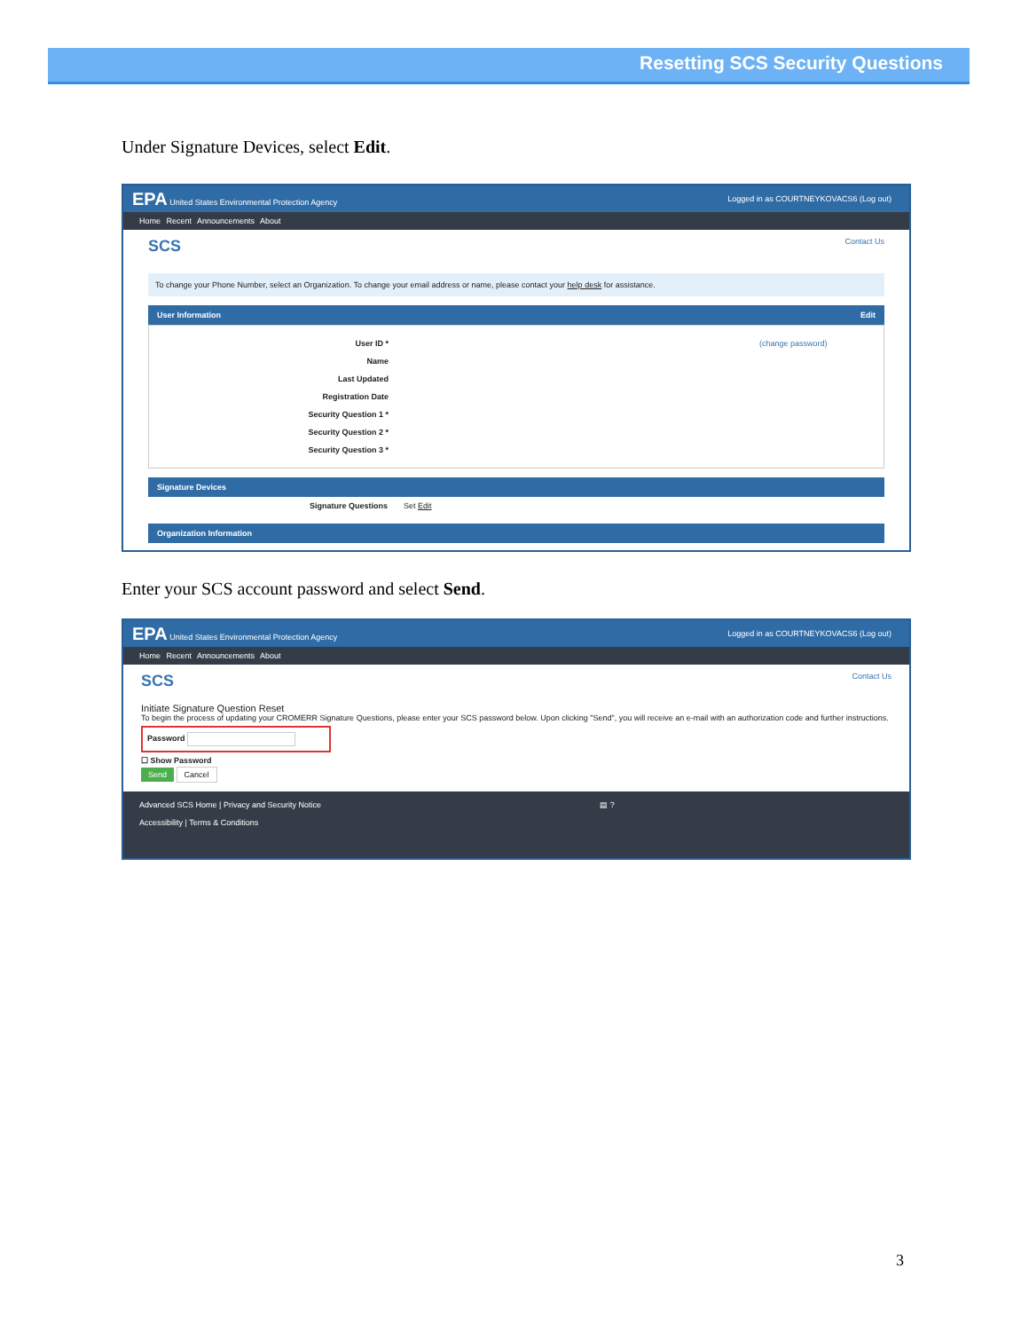Resetting SCS Security Questions
Under Signature Devices, select Edit.
EPA United States Environmental Protection Agency Logged in as COURTNEYKOVACS6 (Log out)
Home Recent Announcements About
SCS Contact Us
To change your Phone Number, select an Organization. To change your email address or name, please contact your help desk for assistance.
User Information Edit
User ID * (change password)
Name
Last Updated
Registration Date
Security Question 1 *
Security Question 2 *
Security Question 3 *
Signature Devices
Signature Questions Set Edit
Organization Information
Enter your SCS account password and select Send.
EPA United States Environmental Protection Agency Logged in as COURTNEYKOVACS6 (Log out)
Home Recent Announcements About
SCS Contact Us
Initiate Signature Question Reset
To begin the process of updating your CROMERR Signature Questions, please enter your SCS password below. Upon clicking "Send", you will receive an e-mail with an authorization code and further instructions.
Password
☐ Show Password
Send Cancel
Advanced SCS Home | Privacy and Security Notice
Accessibility | Terms & Conditions
▤ ?
3